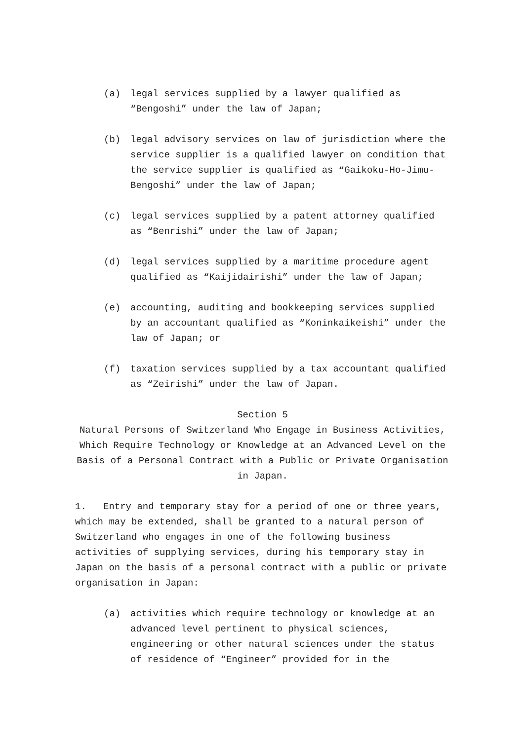(a) legal services supplied by a lawyer qualified as “Bengoshi” under the law of Japan;
(b) legal advisory services on law of jurisdiction where the service supplier is a qualified lawyer on condition that the service supplier is qualified as “Gaikoku-Ho-Jimu-Bengoshi” under the law of Japan;
(c) legal services supplied by a patent attorney qualified as “Benrishi” under the law of Japan;
(d) legal services supplied by a maritime procedure agent qualified as “Kaijidairishi” under the law of Japan;
(e) accounting, auditing and bookkeeping services supplied by an accountant qualified as “Koninkaikeishi” under the law of Japan; or
(f) taxation services supplied by a tax accountant qualified as “Zeirishi” under the law of Japan.
Section 5
Natural Persons of Switzerland Who Engage in Business Activities, Which Require Technology or Knowledge at an Advanced Level on the Basis of a Personal Contract with a Public or Private Organisation in Japan.
1. Entry and temporary stay for a period of one or three years, which may be extended, shall be granted to a natural person of Switzerland who engages in one of the following business activities of supplying services, during his temporary stay in Japan on the basis of a personal contract with a public or private organisation in Japan:
(a) activities which require technology or knowledge at an advanced level pertinent to physical sciences, engineering or other natural sciences under the status of residence of “Engineer” provided for in the